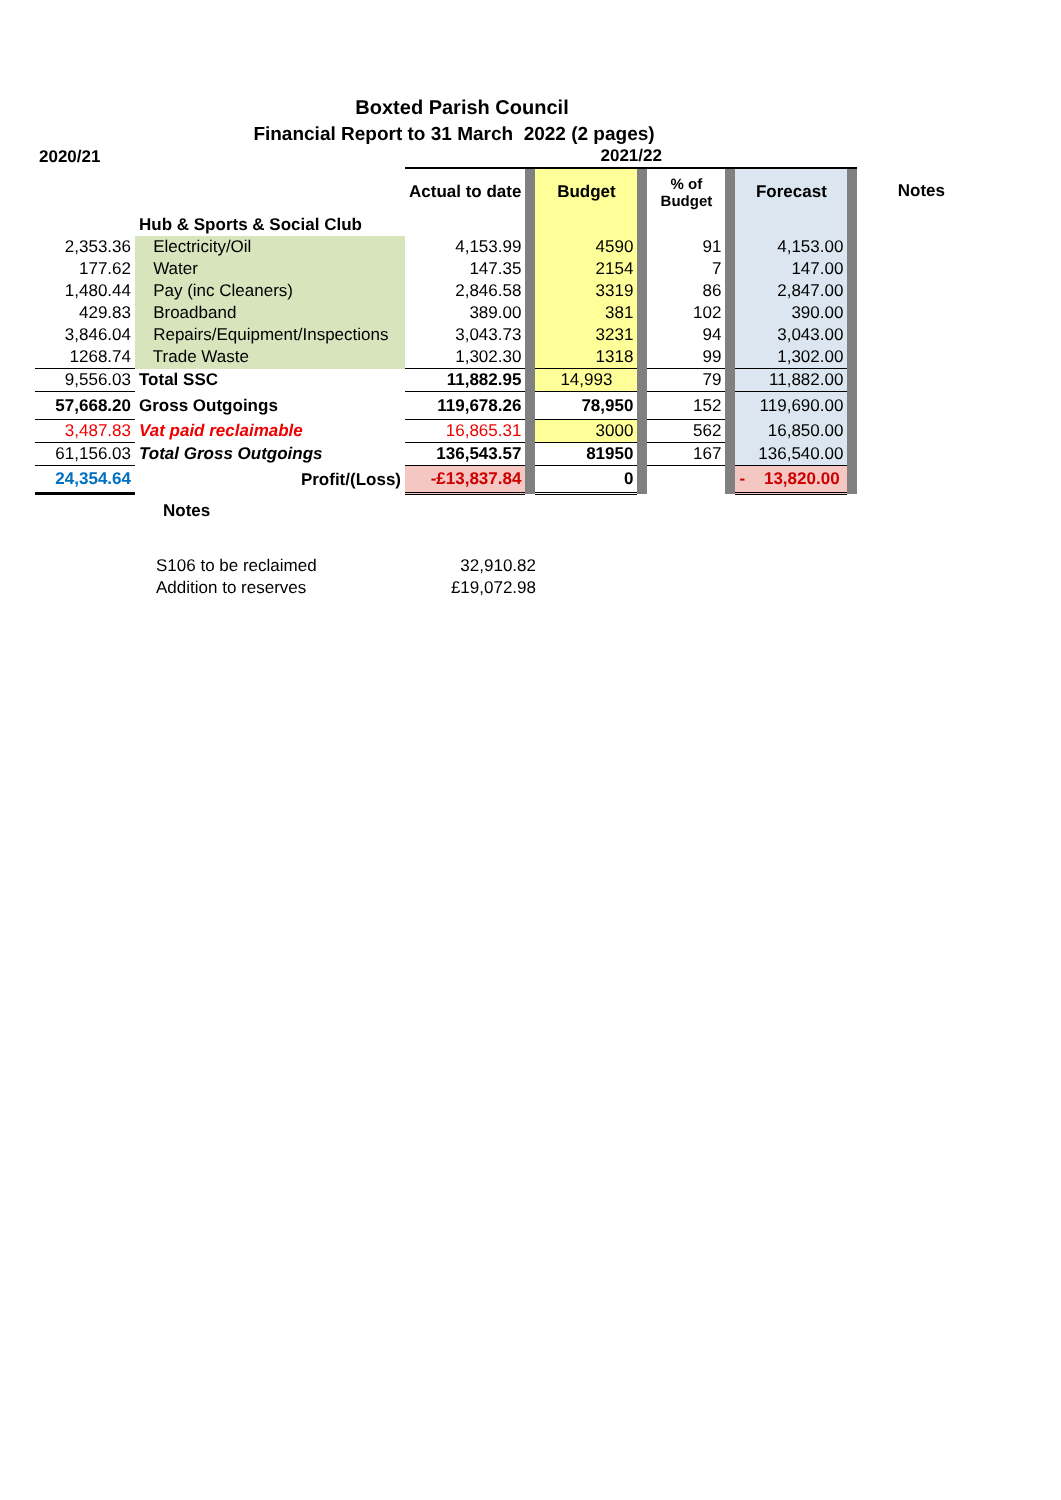Boxted Parish Council
Financial Report to 31 March 2022 (2 pages)
| 2020/21 | | 2021/22 | | | | | | | | |
| | | Actual to date | | Budget | | % of Budget | | Forecast | | Notes |
| | Hub & Sports & Social Club | | | | | | | | | |
| 2,353.36 | Electricity/Oil | 4,153.99 | | 4590 | | 91 | | 4,153.00 | | |
| 177.62 | Water | 147.35 | | 2154 | | 7 | | 147.00 | | |
| 1,480.44 | Pay (inc Cleaners) | 2,846.58 | | 3319 | | 86 | | 2,847.00 | | |
| 429.83 | Broadband | 389.00 | | 381 | | 102 | | 390.00 | | |
| 3,846.04 | Repairs/Equipment/Inspections | 3,043.73 | | 3231 | | 94 | | 3,043.00 | | |
| 1268.74 | Trade Waste | 1,302.30 | | 1318 | | 99 | | 1,302.00 | | |
| 9,556.03 | Total SSC | 11,882.95 | | 14,993 | | 79 | | 11,882.00 | | |
| 57,668.20 | Gross Outgoings | 119,678.26 | | 78,950 | | 152 | | 119,690.00 | | |
| 3,487.83 | Vat paid reclaimable | 16,865.31 | | 3000 | | 562 | | 16,850.00 | | |
| 61,156.03 | Total Gross Outgoings | 136,543.57 | | 81950 | | 167 | | 136,540.00 | | |
| 24,354.64 | Profit/(Loss) | -£13,837.84 | | 0 | | | | - 13,820.00 | | |
Notes
| S106 to be reclaimed | 32,910.82 |
| Addition to reserves | £19,072.98 |